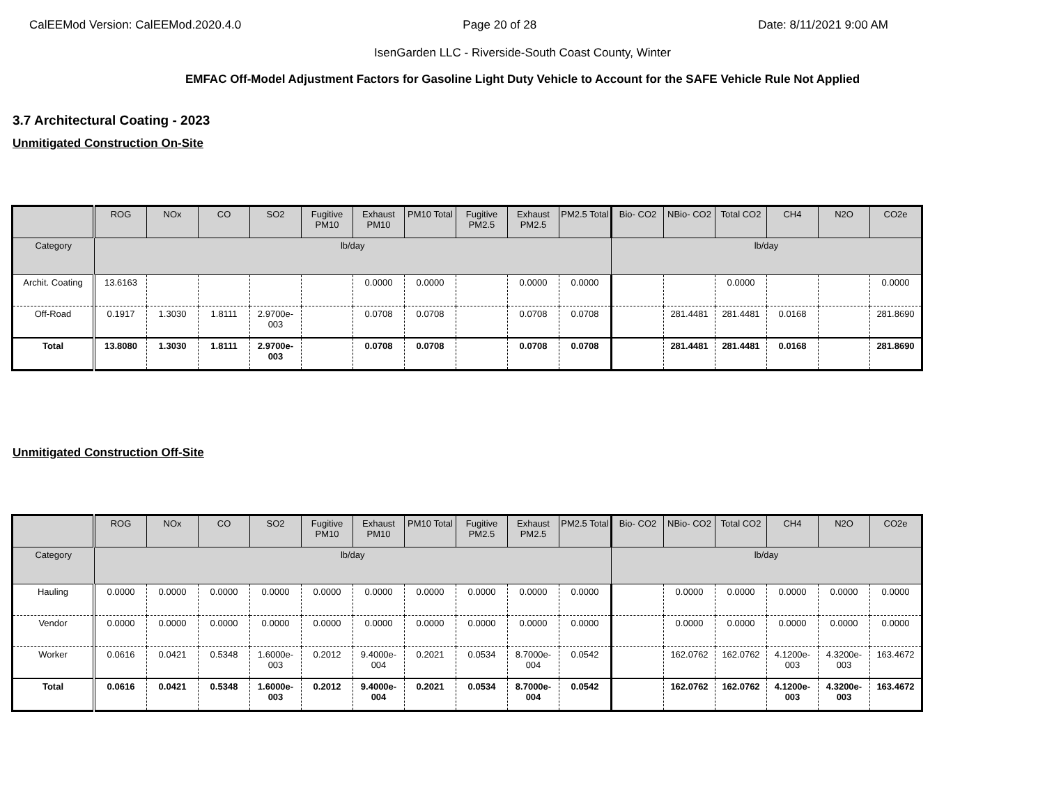CalEEMod Version: CalEEMod.2020.4.0 Page 20 of 28 Date: 8/11/2021 9:00 AM
IsenGarden LLC - Riverside-South Coast County, Winter
EMFAC Off-Model Adjustment Factors for Gasoline Light Duty Vehicle to Account for the SAFE Vehicle Rule Not Applied
3.7 Architectural Coating - 2023
Unmitigated Construction On-Site
| | ROG | NOx | CO | SO2 | Fugitive PM10 | Exhaust PM10 | PM10 Total | Fugitive PM2.5 | Exhaust PM2.5 | PM2.5 Total | Bio- CO2 | NBio- CO2 | Total CO2 | CH4 | N2O | CO2e |
| --- | --- | --- | --- | --- | --- | --- | --- | --- | --- | --- | --- | --- | --- | --- | --- | --- |
| Category | lb/day | | | | | | | | | | lb/day | | | | | |
| Archit. Coating | 13.6163 | | | | | 0.0000 | 0.0000 | | 0.0000 | 0.0000 | | | 0.0000 | | | 0.0000 |
| Off-Road | 0.1917 | 1.3030 | 1.8111 | 2.9700e-003 | | 0.0708 | 0.0708 | | 0.0708 | 0.0708 | | 281.4481 | 281.4481 | 0.0168 | | 281.8690 |
| Total | 13.8080 | 1.3030 | 1.8111 | 2.9700e-003 | | 0.0708 | 0.0708 | | 0.0708 | 0.0708 | | 281.4481 | 281.4481 | 0.0168 | | 281.8690 |
Unmitigated Construction Off-Site
| | ROG | NOx | CO | SO2 | Fugitive PM10 | Exhaust PM10 | PM10 Total | Fugitive PM2.5 | Exhaust PM2.5 | PM2.5 Total | Bio- CO2 | NBio- CO2 | Total CO2 | CH4 | N2O | CO2e |
| --- | --- | --- | --- | --- | --- | --- | --- | --- | --- | --- | --- | --- | --- | --- | --- | --- |
| Category | lb/day | | | | | | | | | | lb/day | | | | | |
| Hauling | 0.0000 | 0.0000 | 0.0000 | 0.0000 | 0.0000 | 0.0000 | 0.0000 | 0.0000 | 0.0000 | 0.0000 | | 0.0000 | 0.0000 | 0.0000 | 0.0000 | 0.0000 |
| Vendor | 0.0000 | 0.0000 | 0.0000 | 0.0000 | 0.0000 | 0.0000 | 0.0000 | 0.0000 | 0.0000 | 0.0000 | | 0.0000 | 0.0000 | 0.0000 | 0.0000 | 0.0000 |
| Worker | 0.0616 | 0.0421 | 0.5348 | 1.6000e-003 | 0.2012 | 9.4000e-004 | 0.2021 | 0.0534 | 8.7000e-004 | 0.0542 | | 162.0762 | 162.0762 | 4.1200e-003 | 4.3200e-003 | 163.4672 |
| Total | 0.0616 | 0.0421 | 0.5348 | 1.6000e-003 | 0.2012 | 9.4000e-004 | 0.2021 | 0.0534 | 8.7000e-004 | 0.0542 | | 162.0762 | 162.0762 | 4.1200e-003 | 4.3200e-003 | 163.4672 |